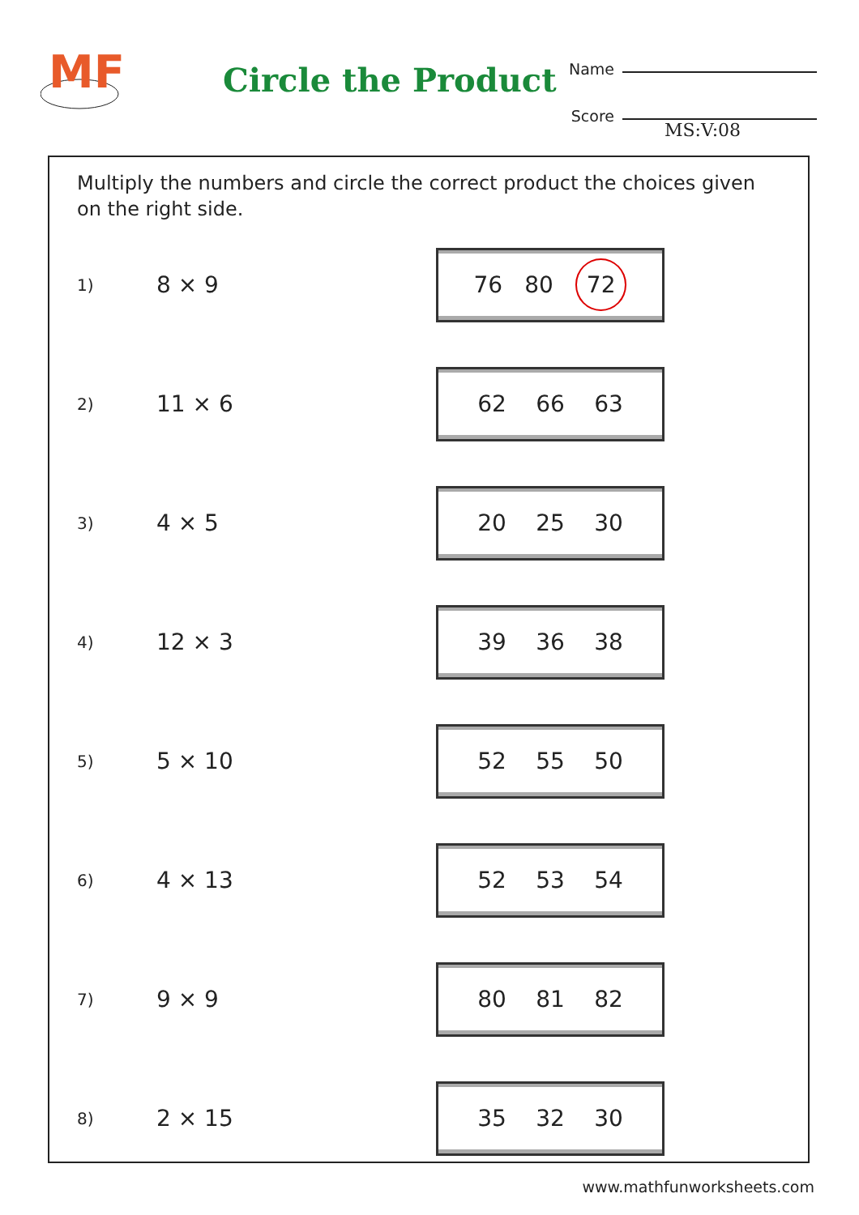MF
Circle the Product
Name
Score
MS:V:08
Multiply the numbers and circle the correct product the choices given on the right side.
1)
8 × 9
76 80 72
2)
11 × 6
62 66 63
3)
4 × 5
20 25 30
4)
12 × 3
39 36 38
5)
5 × 10
52 55 50
6)
4 × 13
52 53 54
7)
9 × 9
80 81 82
8)
2 × 15
35 32 30
www.mathfunworksheets.com